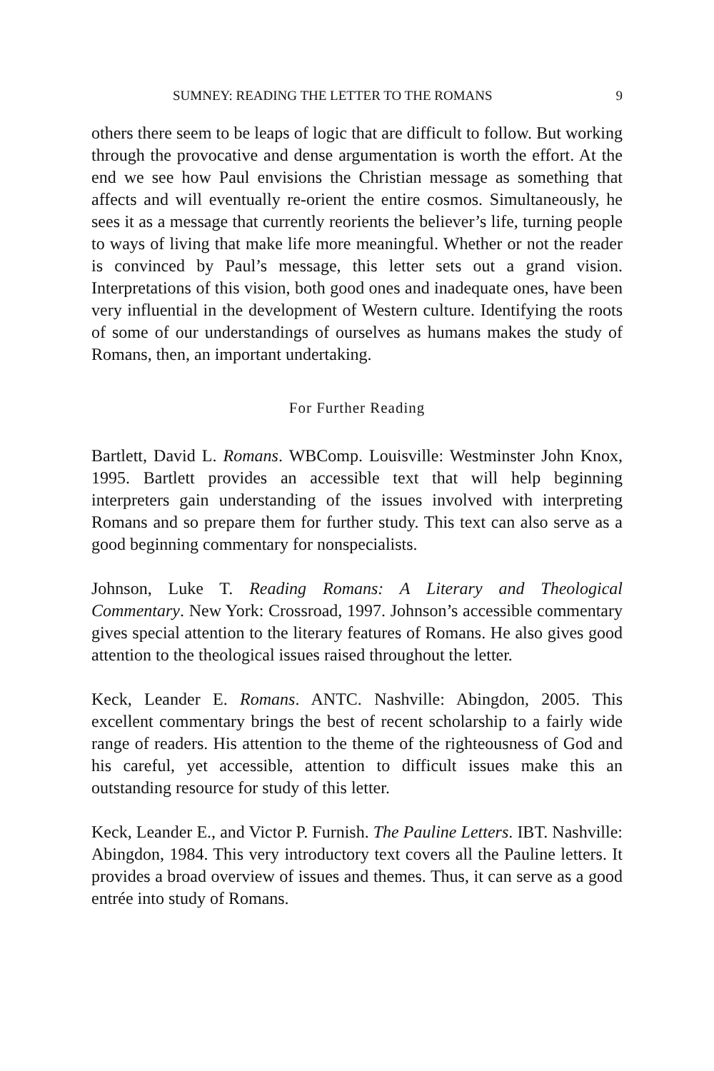SUMNEY: READING THE LETTER TO THE ROMANS 9
others there seem to be leaps of logic that are difficult to follow. But working through the provocative and dense argumentation is worth the effort. At the end we see how Paul envisions the Christian message as something that affects and will eventually re-orient the entire cosmos. Simultaneously, he sees it as a message that currently reorients the believer’s life, turning people to ways of living that make life more meaningful. Whether or not the reader is convinced by Paul’s message, this letter sets out a grand vision. Interpretations of this vision, both good ones and inadequate ones, have been very influential in the development of Western culture. Identifying the roots of some of our understandings of ourselves as humans makes the study of Romans, then, an important undertaking.
For Further Reading
Bartlett, David L. Romans. WBComp. Louisville: Westminster John Knox, 1995. Bartlett provides an accessible text that will help beginning interpreters gain understanding of the issues involved with interpreting Romans and so prepare them for further study. This text can also serve as a good beginning commentary for nonspecialists.
Johnson, Luke T. Reading Romans: A Literary and Theological Commentary. New York: Crossroad, 1997. Johnson’s accessible commentary gives special attention to the literary features of Romans. He also gives good attention to the theological issues raised throughout the letter.
Keck, Leander E. Romans. ANTC. Nashville: Abingdon, 2005. This excellent commentary brings the best of recent scholarship to a fairly wide range of readers. His attention to the theme of the righteousness of God and his careful, yet accessible, attention to difficult issues make this an outstanding resource for study of this letter.
Keck, Leander E., and Victor P. Furnish. The Pauline Letters. IBT. Nashville: Abingdon, 1984. This very introductory text covers all the Pauline letters. It provides a broad overview of issues and themes. Thus, it can serve as a good entrée into study of Romans.